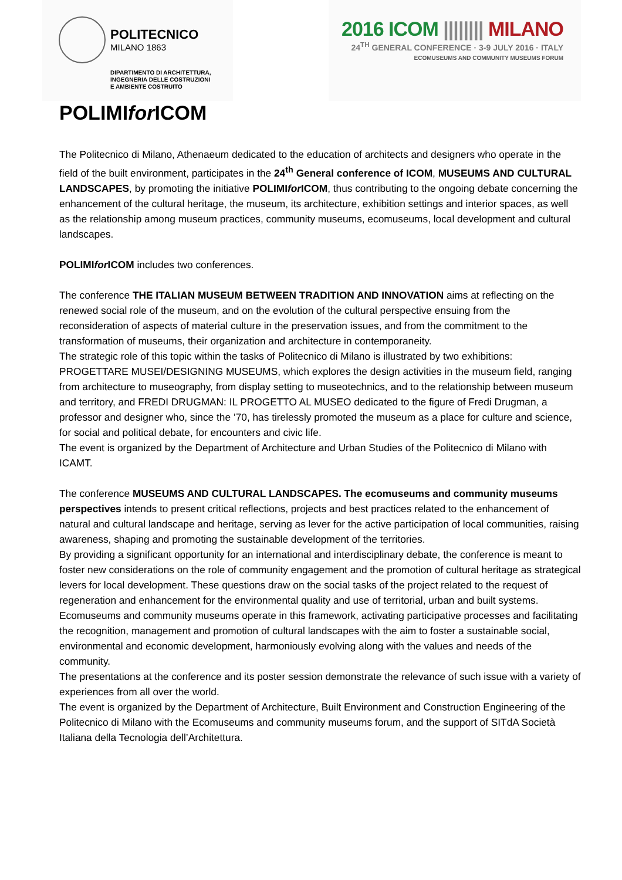POLITECNICO MILANO 1863
DIPARTIMENTO DI ARCHITETTURA,
INGEGNERIA DELLE COSTRUZIONI
E AMBIENTE COSTRUITO
2016 ICOM |||||||| MILANO
24<sup>TH</sup> GENERAL CONFERENCE · 3-9 JULY 2016 · ITALY
ECOMUSEUMS AND COMMUNITY MUSEUMS FORUM
POLIMIfor ICOM
The Politecnico di Milano, Athenaeum dedicated to the education of architects and designers who operate in the field of the built environment, participates in the 24<sup>th</sup> General conference of ICOM, MUSEUMS AND CULTURAL LANDSCAPES, by promoting the initiative POLIMIfor ICOM, thus contributing to the ongoing debate concerning the enhancement of the cultural heritage, the museum, its architecture, exhibition settings and interior spaces, as well as the relationship among museum practices, community museums, ecomuseums, local development and cultural landscapes.
POLIMIfor ICOM includes two conferences.
The conference THE ITALIAN MUSEUM BETWEEN TRADITION AND INNOVATION aims at reflecting on the renewed social role of the museum, and on the evolution of the cultural perspective ensuing from the reconsideration of aspects of material culture in the preservation issues, and from the commitment to the transformation of museums, their organization and architecture in contemporaneity.
The strategic role of this topic within the tasks of Politecnico di Milano is illustrated by two exhibitions: PROGETTARE MUSEI/DESIGNING MUSEUMS, which explores the design activities in the museum field, ranging from architecture to museography, from display setting to museotechnics, and to the relationship between museum and territory, and FREDI DRUGMAN: IL PROGETTO AL MUSEO dedicated to the figure of Fredi Drugman, a professor and designer who, since the ’70, has tirelessly promoted the museum as a place for culture and science, for social and political debate, for encounters and civic life.
The event is organized by the Department of Architecture and Urban Studies of the Politecnico di Milano with ICAMT.
The conference MUSEUMS AND CULTURAL LANDSCAPES. The ecomuseums and community museums perspectives intends to present critical reflections, projects and best practices related to the enhancement of natural and cultural landscape and heritage, serving as lever for the active participation of local communities, raising awareness, shaping and promoting the sustainable development of the territories.
By providing a significant opportunity for an international and interdisciplinary debate, the conference is meant to foster new considerations on the role of community engagement and the promotion of cultural heritage as strategical levers for local development. These questions draw on the social tasks of the project related to the request of regeneration and enhancement for the environmental quality and use of territorial, urban and built systems. Ecomuseums and community museums operate in this framework, activating participative processes and facilitating the recognition, management and promotion of cultural landscapes with the aim to foster a sustainable social, environmental and economic development, harmoniously evolving along with the values and needs of the community.
The presentations at the conference and its poster session demonstrate the relevance of such issue with a variety of experiences from all over the world.
The event is organized by the Department of Architecture, Built Environment and Construction Engineering of the Politecnico di Milano with the Ecomuseums and community museums forum, and the support of SITdA Società Italiana della Tecnologia dell’Architettura.